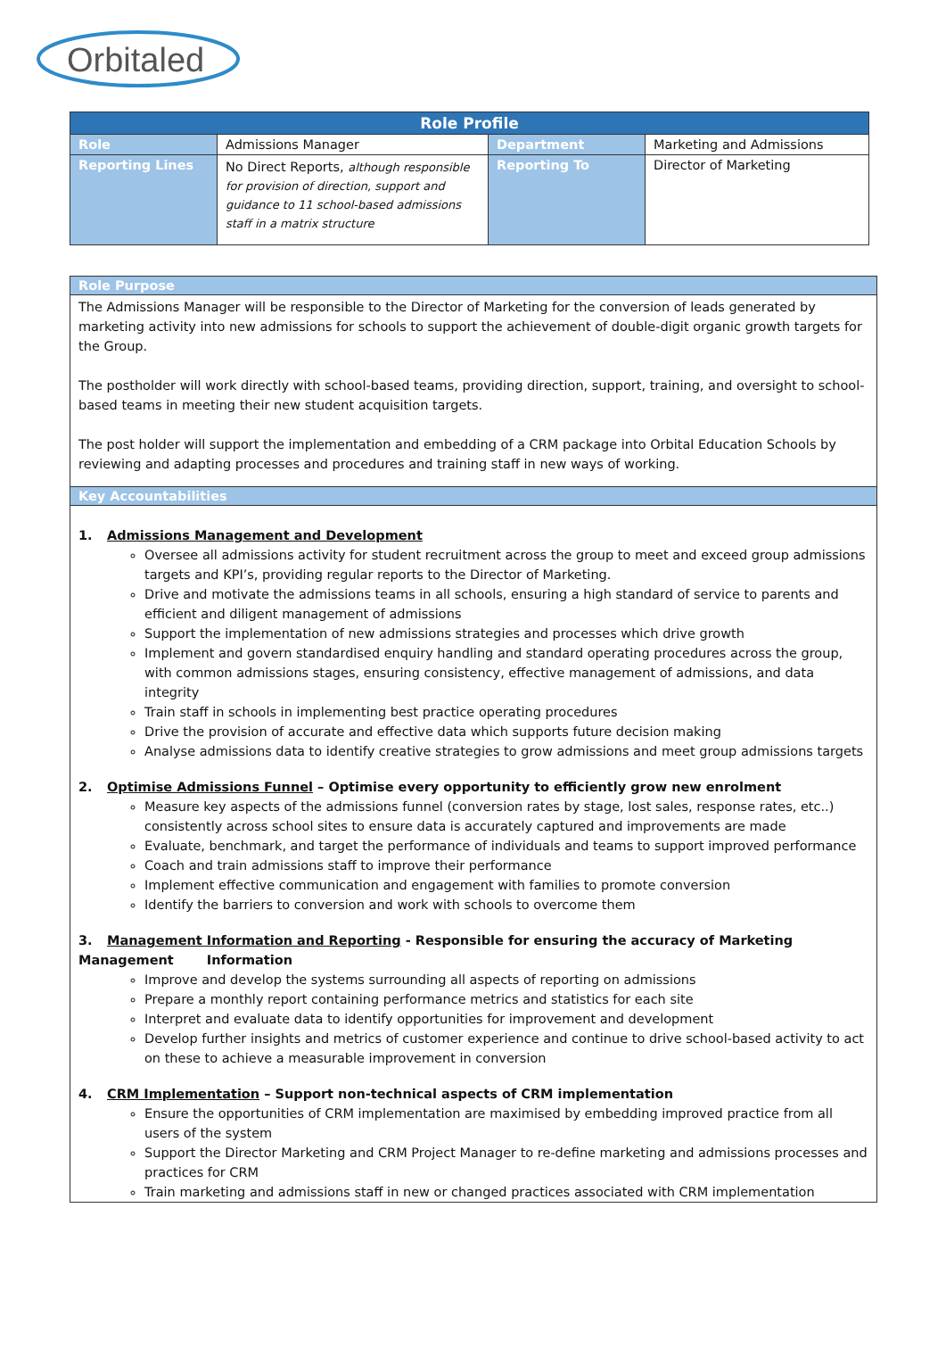Orbitaled
| Role Profile | | | |
| --- | --- | --- | --- |
| Role | Admissions Manager | Department | Marketing and Admissions |
| Reporting Lines | No Direct Reports, although responsible for provision of direction, support and guidance to 11 school-based admissions staff in a matrix structure | Reporting To | Director of Marketing |
Role Purpose
The Admissions Manager will be responsible to the Director of Marketing for the conversion of leads generated by marketing activity into new admissions for schools to support the achievement of double-digit organic growth targets for the Group.
The postholder will work directly with school-based teams, providing direction, support, training, and oversight to school-based teams in meeting their new student acquisition targets.
The post holder will support the implementation and embedding of a CRM package into Orbital Education Schools by reviewing and adapting processes and procedures and training staff in new ways of working.
Key Accountabilities
1. Admissions Management and Development
Oversee all admissions activity for student recruitment across the group to meet and exceed group admissions targets and KPI’s, providing regular reports to the Director of Marketing.
Drive and motivate the admissions teams in all schools, ensuring a high standard of service to parents and efficient and diligent management of admissions
Support the implementation of new admissions strategies and processes which drive growth
Implement and govern standardised enquiry handling and standard operating procedures across the group, with common admissions stages, ensuring consistency, effective management of admissions, and data integrity
Train staff in schools in implementing best practice operating procedures
Drive the provision of accurate and effective data which supports future decision making
Analyse admissions data to identify creative strategies to grow admissions and meet group admissions targets
2. Optimise Admissions Funnel – Optimise every opportunity to efficiently grow new enrolment
Measure key aspects of the admissions funnel (conversion rates by stage, lost sales, response rates, etc..) consistently across school sites to ensure data is accurately captured and improvements are made
Evaluate, benchmark, and target the performance of individuals and teams to support improved performance
Coach and train admissions staff to improve their performance
Implement effective communication and engagement with families to promote conversion
Identify the barriers to conversion and work with schools to overcome them
3. Management Information and Reporting - Responsible for ensuring the accuracy of Marketing Management Information
Improve and develop the systems surrounding all aspects of reporting on admissions
Prepare a monthly report containing performance metrics and statistics for each site
Interpret and evaluate data to identify opportunities for improvement and development
Develop further insights and metrics of customer experience and continue to drive school-based activity to act on these to achieve a measurable improvement in conversion
4. CRM Implementation – Support non-technical aspects of CRM implementation
Ensure the opportunities of CRM implementation are maximised by embedding improved practice from all users of the system
Support the Director Marketing and CRM Project Manager to re-define marketing and admissions processes and practices for CRM
Train marketing and admissions staff in new or changed practices associated with CRM implementation